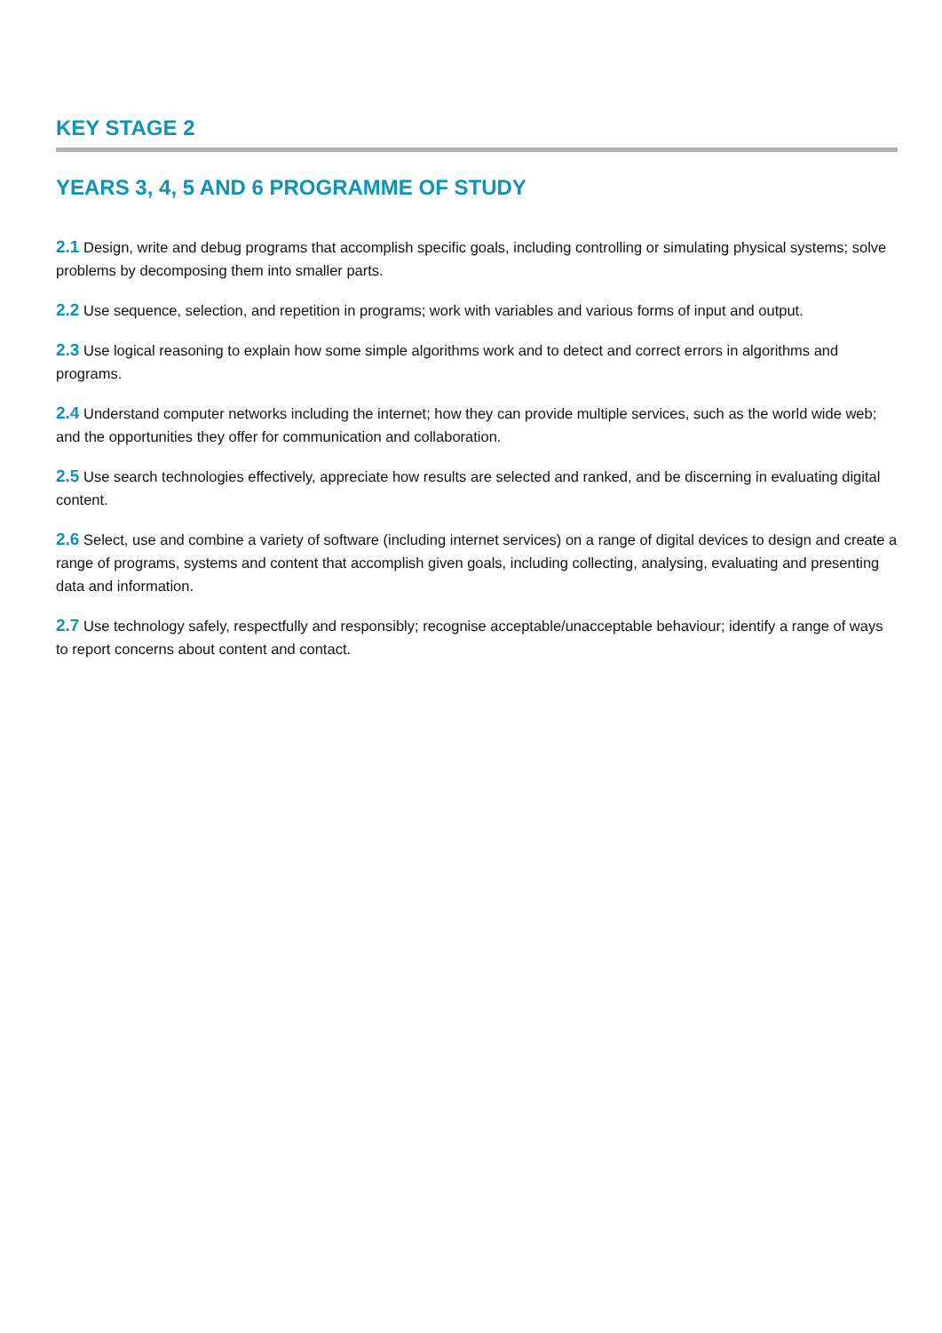KEY STAGE 2
YEARS 3, 4, 5 AND 6 PROGRAMME OF STUDY
2.1 Design, write and debug programs that accomplish specific goals, including controlling or simulating physical systems; solve problems by decomposing them into smaller parts.
2.2 Use sequence, selection, and repetition in programs; work with variables and various forms of input and output.
2.3 Use logical reasoning to explain how some simple algorithms work and to detect and correct errors in algorithms and programs.
2.4 Understand computer networks including the internet; how they can provide multiple services, such as the world wide web; and the opportunities they offer for communication and collaboration.
2.5 Use search technologies effectively, appreciate how results are selected and ranked, and be discerning in evaluating digital content.
2.6 Select, use and combine a variety of software (including internet services) on a range of digital devices to design and create a range of programs, systems and content that accomplish given goals, including collecting, analysing, evaluating and presenting data and information.
2.7 Use technology safely, respectfully and responsibly; recognise acceptable/unacceptable behaviour; identify a range of ways to report concerns about content and contact.